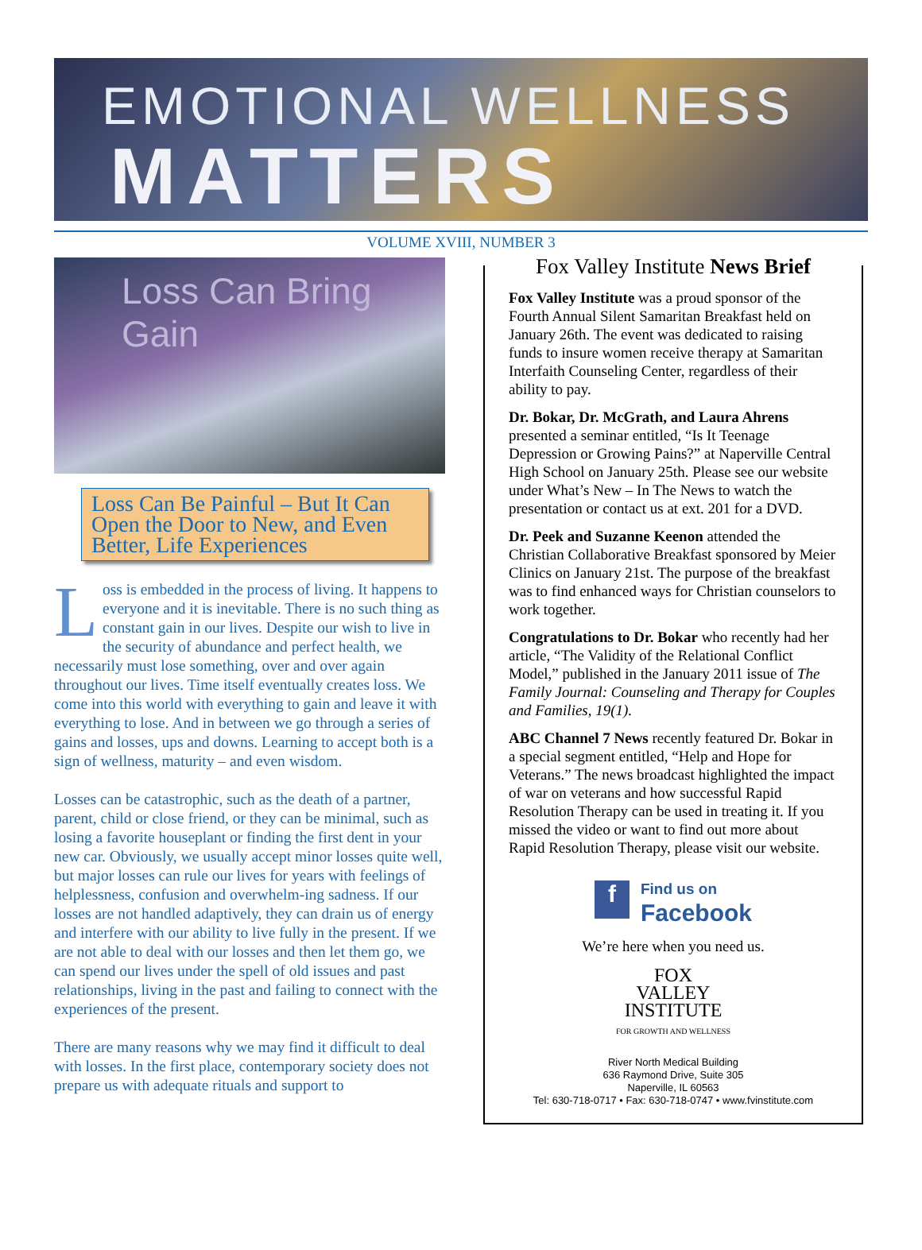EMOTIONAL WELLNESS
MATTERS
VOLUME XVIII, NUMBER 3
Loss Can Bring Gain
Loss Can Be Painful – But It Can Open the Door to New, and Even Better, Life Experiences
Loss is embedded in the process of living. It happens to everyone and it is inevitable. There is no such thing as constant gain in our lives. Despite our wish to live in the security of abundance and perfect health, we necessarily must lose something, over and over again throughout our lives. Time itself eventually creates loss. We come into this world with everything to gain and leave it with everything to lose. And in between we go through a series of gains and losses, ups and downs. Learning to accept both is a sign of wellness, maturity – and even wisdom.
Losses can be catastrophic, such as the death of a partner, parent, child or close friend, or they can be minimal, such as losing a favorite houseplant or finding the first dent in your new car. Obviously, we usually accept minor losses quite well, but major losses can rule our lives for years with feelings of helplessness, confusion and overwhelm-ing sadness. If our losses are not handled adaptively, they can drain us of energy and interfere with our ability to live fully in the present. If we are not able to deal with our losses and then let them go, we can spend our lives under the spell of old issues and past relationships, living in the past and failing to connect with the experiences of the present.
There are many reasons why we may find it difficult to deal with losses. In the first place, contemporary society does not prepare us with adequate rituals and support to
Fox Valley Institute News Brief
Fox Valley Institute was a proud sponsor of the Fourth Annual Silent Samaritan Breakfast held on January 26th. The event was dedicated to raising funds to insure women receive therapy at Samaritan Interfaith Counseling Center, regardless of their ability to pay.
Dr. Bokar, Dr. McGrath, and Laura Ahrens presented a seminar entitled, “Is It Teenage Depression or Growing Pains?” at Naperville Central High School on January 25th. Please see our website under What’s New – In The News to watch the presentation or contact us at ext. 201 for a DVD.
Dr. Peek and Suzanne Keenon attended the Christian Collaborative Breakfast sponsored by Meier Clinics on January 21st. The purpose of the breakfast was to find enhanced ways for Christian counselors to work together.
Congratulations to Dr. Bokar who recently had her article, “The Validity of the Relational Conflict Model,” published in the January 2011 issue of The Family Journal: Counseling and Therapy for Couples and Families, 19(1).
ABC Channel 7 News recently featured Dr. Bokar in a special segment entitled, “Help and Hope for Veterans.” The news broadcast highlighted the impact of war on veterans and how successful Rapid Resolution Therapy can be used in treating it. If you missed the video or want to find out more about Rapid Resolution Therapy, please visit our website.
f Find us on
Facebook
We’re here when you need us.
FOX
VALLEY
INSTITUTE
FOR GROWTH AND WELLNESS
River North Medical Building
636 Raymond Drive, Suite 305
Naperville, IL 60563
Tel: 630-718-0717 • Fax: 630-718-0747 • www.fvinstitute.com